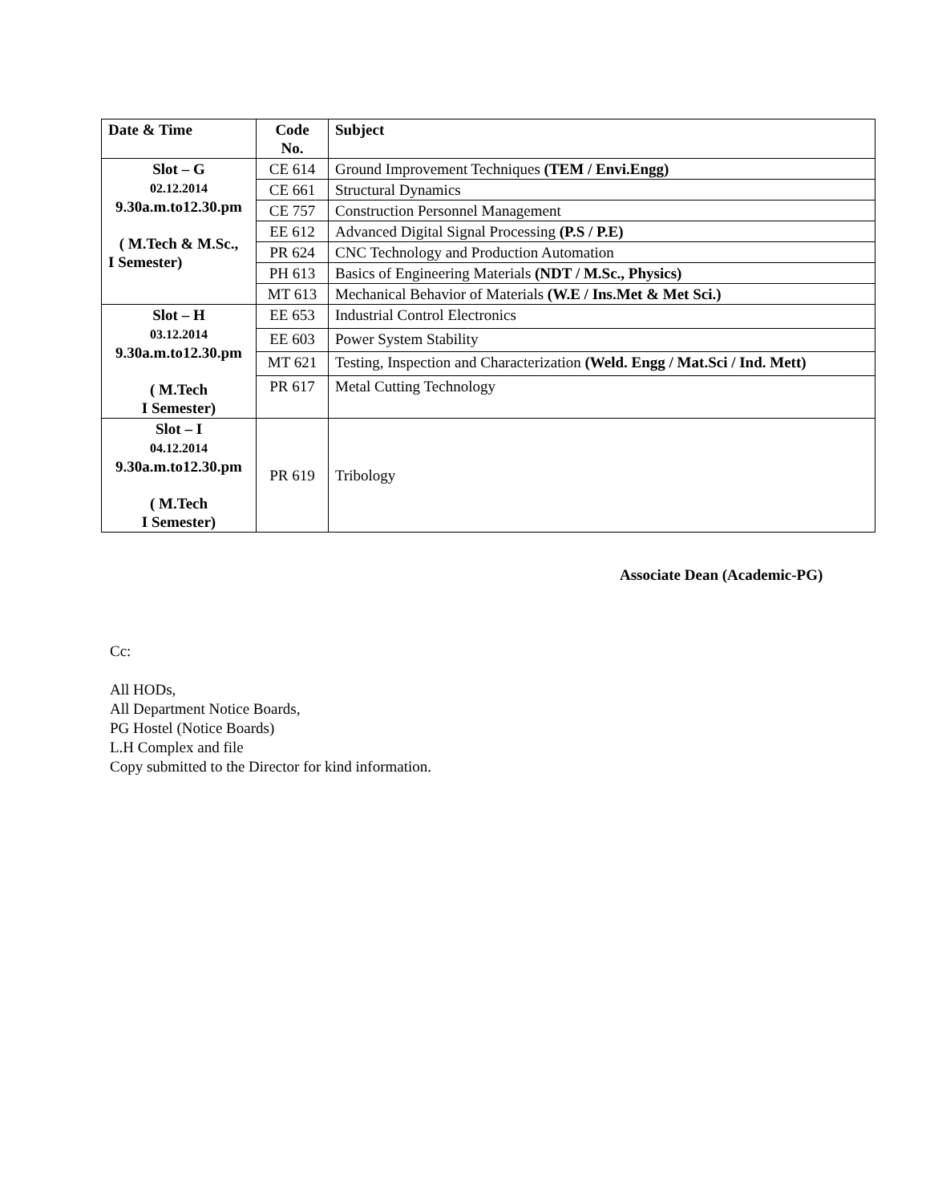| Date & Time | Code No. | Subject |
| --- | --- | --- |
| Slot – G 02.12.2014 9.30a.m.to12.30.pm ( M.Tech & M.Sc., I Semester) | CE 614 | Ground Improvement Techniques (TEM / Envi.Engg) |
| | CE 661 | Structural Dynamics |
| | CE 757 | Construction Personnel Management |
| | EE 612 | Advanced Digital Signal Processing (P.S / P.E) |
| | PR 624 | CNC Technology and Production Automation |
| | PH 613 | Basics of Engineering Materials (NDT / M.Sc., Physics) |
| | MT 613 | Mechanical Behavior of Materials (W.E / Ins.Met & Met Sci.) |
| Slot – H 03.12.2014 9.30a.m.to12.30.pm ( M.Tech I Semester) | EE 653 | Industrial Control Electronics |
| | EE 603 | Power System Stability |
| | MT 621 | Testing, Inspection and Characterization (Weld. Engg / Mat.Sci / Ind. Mett) |
| | PR 617 | Metal Cutting Technology |
| Slot – I 04.12.2014 9.30a.m.to12.30.pm ( M.Tech I Semester) | PR 619 | Tribology |
Associate Dean (Academic-PG)
Cc:
All HODs,
All Department Notice Boards,
PG Hostel (Notice Boards)
L.H Complex and file
Copy submitted to the Director for kind information.